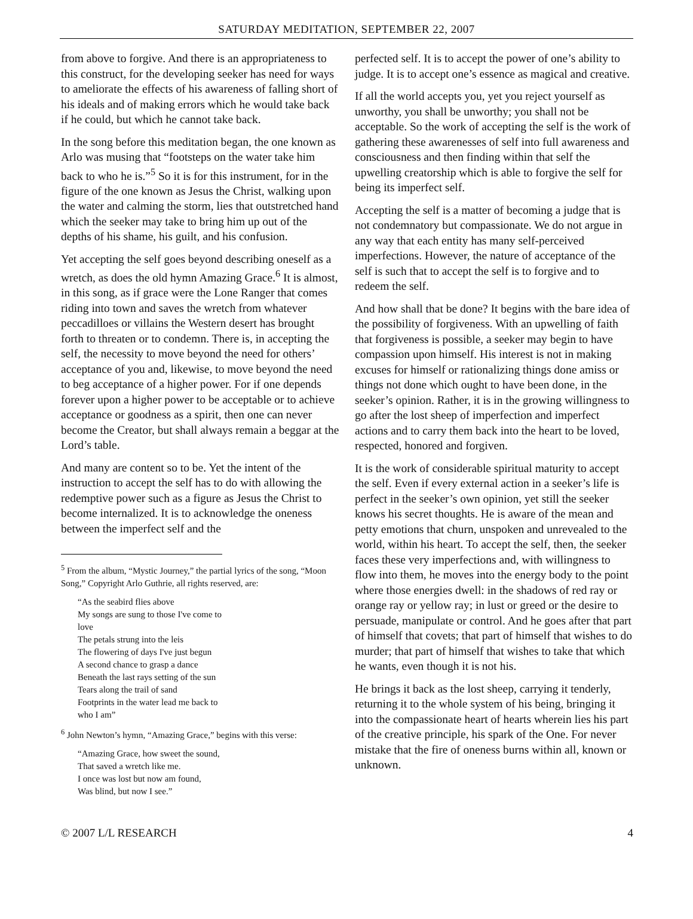SATURDAY MEDITATION, SEPTEMBER 22, 2007
from above to forgive. And there is an appropriateness to this construct, for the developing seeker has need for ways to ameliorate the effects of his awareness of falling short of his ideals and of making errors which he would take back if he could, but which he cannot take back.
In the song before this meditation began, the one known as Arlo was musing that “footsteps on the water take him back to who he is.”<sup>5</sup> So it is for this instrument, for in the figure of the one known as Jesus the Christ, walking upon the water and calming the storm, lies that outstretched hand which the seeker may take to bring him up out of the depths of his shame, his guilt, and his confusion.
Yet accepting the self goes beyond describing oneself as a wretch, as does the old hymn Amazing Grace.<sup>6</sup> It is almost, in this song, as if grace were the Lone Ranger that comes riding into town and saves the wretch from whatever peccadilloes or villains the Western desert has brought forth to threaten or to condemn. There is, in accepting the self, the necessity to move beyond the need for others’ acceptance of you and, likewise, to move beyond the need to beg acceptance of a higher power. For if one depends forever upon a higher power to be acceptable or to achieve acceptance or goodness as a spirit, then one can never become the Creator, but shall always remain a beggar at the Lord’s table.
And many are content so to be. Yet the intent of the instruction to accept the self has to do with allowing the redemptive power such as a figure as Jesus the Christ to become internalized. It is to acknowledge the oneness between the imperfect self and the
<sup>5</sup> From the album, “Mystic Journey,” the partial lyrics of the song, “Moon Song,” Copyright Arlo Guthrie, all rights reserved, are:
“As the seabird flies above
My songs are sung to those I've come to love
The petals strung into the leis
The flowering of days I've just begun
A second chance to grasp a dance
Beneath the last rays setting of the sun
Tears along the trail of sand
Footprints in the water lead me back to who I am”
<sup>6</sup> John Newton’s hymn, “Amazing Grace,” begins with this verse:
“Amazing Grace, how sweet the sound,
That saved a wretch like me.
I once was lost but now am found,
Was blind, but now I see.”
perfected self. It is to accept the power of one’s ability to judge. It is to accept one’s essence as magical and creative.
If all the world accepts you, yet you reject yourself as unworthy, you shall be unworthy; you shall not be acceptable. So the work of accepting the self is the work of gathering these awarenesses of self into full awareness and consciousness and then finding within that self the upwelling creatorship which is able to forgive the self for being its imperfect self.
Accepting the self is a matter of becoming a judge that is not condemnatory but compassionate. We do not argue in any way that each entity has many self-perceived imperfections. However, the nature of acceptance of the self is such that to accept the self is to forgive and to redeem the self.
And how shall that be done? It begins with the bare idea of the possibility of forgiveness. With an upwelling of faith that forgiveness is possible, a seeker may begin to have compassion upon himself. His interest is not in making excuses for himself or rationalizing things done amiss or things not done which ought to have been done, in the seeker’s opinion. Rather, it is in the growing willingness to go after the lost sheep of imperfection and imperfect actions and to carry them back into the heart to be loved, respected, honored and forgiven.
It is the work of considerable spiritual maturity to accept the self. Even if every external action in a seeker’s life is perfect in the seeker’s own opinion, yet still the seeker knows his secret thoughts. He is aware of the mean and petty emotions that churn, unspoken and unrevealed to the world, within his heart. To accept the self, then, the seeker faces these very imperfections and, with willingness to flow into them, he moves into the energy body to the point where those energies dwell: in the shadows of red ray or orange ray or yellow ray; in lust or greed or the desire to persuade, manipulate or control. And he goes after that part of himself that covets; that part of himself that wishes to do murder; that part of himself that wishes to take that which he wants, even though it is not his.
He brings it back as the lost sheep, carrying it tenderly, returning it to the whole system of his being, bringing it into the compassionate heart of hearts wherein lies his part of the creative principle, his spark of the One. For never mistake that the fire of oneness burns within all, known or unknown.
© 2007 L/L RESEARCH 4